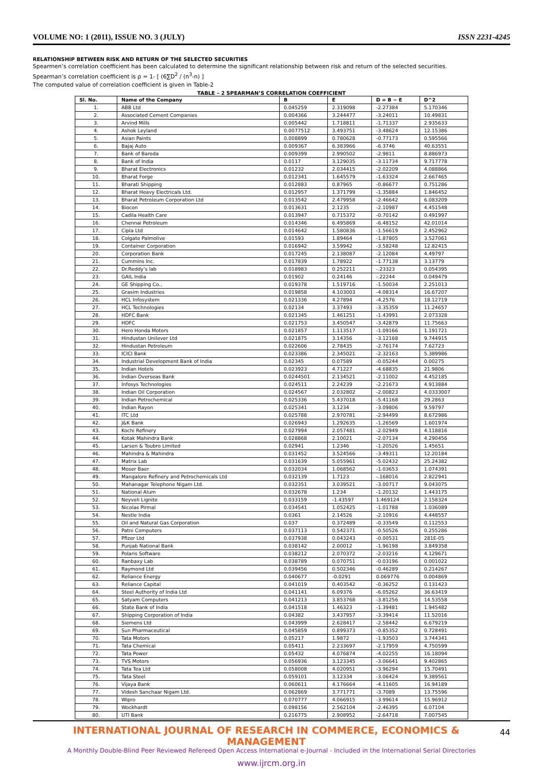VOLUME NO: 1 (2011), ISSUE NO. 3 (JULY) ISSN 2231-4245
RELATIONSHIP BETWEEN RISK AND RETURN OF THE SELECTED SECURITIES
Spearmen’s correlation coefficient has been calculated to determine the significant relationship between risk and return of the selected securities.
Spearman’s correlation coefficient is ρ = 1- [ (6∑D<sup>2</sup> / (n<sup>3</sup>-n) ]
The computed value of correlation coefficient is given in Table-2
TABLE – 2 SPEARMAN’S CORRELATION COEFFICIENT
| Sl. No. | Name of the Company | B | E | D = B ~ E | D^2 |
| --- | --- | --- | --- | --- | --- |
| 1. | ABB Ltd | 0.045259 | 2.319098 | -2.27384 | 5.170346 |
| 2. | Associated Cement Companies | 0.004366 | 3.244477 | -3.24011 | 10.49831 |
| 3. | Arvind Mills | 0.005442 | 1.718811 | -1.71337 | 2.935633 |
| 4. | Ashok Leyland | 0.0077512 | 3.493751 | -3.48624 | 12.15386 |
| 5. | Asian Paints | 0.008899 | 0.780628 | -0.77173 | 0.595566 |
| 6. | Bajaj Auto | 0.009367 | 6.383966 | -6.3746 | 40.63551 |
| 7. | Bank of Baroda | 0.009399 | 2.990502 | -2.9811 | 8.886973 |
| 8. | Bank of India | 0.0117 | 3.129035 | -3.11734 | 9.717778 |
| 9. | Bharat Electronics | 0.01232 | 2.034415 | -2.02209 | 4.088866 |
| 10. | Bharat Forge | 0.012341 | 1.645579 | -1.63324 | 2.667465 |
| 11. | Bharati Shipping | 0.012883 | 0.87965 | -0.86677 | 0.751286 |
| 12. | Bharat Heavy Electricals Ltd. | 0.012957 | 1.371799 | -1.35884 | 1.846452 |
| 13. | Bharat Petroleum Corporation Ltd | 0.013542 | 2.479958 | -2.46642 | 6.083209 |
| 14. | Biocon | 0.013631 | 2.1235 | -2.10987 | 4.451548 |
| 15. | Cadila Health Care | 0.013947 | 0.715372 | -0.70142 | 0.491997 |
| 16. | Chennai Petroleum | 0.014346 | 6.495869 | -6.48152 | 42.01014 |
| 17. | Cipla Ltd | 0.014642 | 1.580836 | -1.56619 | 2.452962 |
| 18. | Colgate Palmolive | 0.01593 | 1.89464 | -1.87805 | 3.527061 |
| 19. | Container Corporation | 0.016942 | 3.59942 | -3.58248 | 12.82415 |
| 20. | Corporation Bank | 0.017245 | 2.138087 | -2.12084 | 4.49797 |
| 21. | Cummins Inc. | 0.017839 | 1.78922 | -1.77138 | 3.13779 |
| 22. | Dr.Reddy’s lab | 0.018983 | 0.252211 | -.23323 | 0.054395 |
| 23. | GAIL India | 0.01902 | 0.24146 | -.22244 | 0.049479 |
| 24. | GE Shipping Co., | 0.019378 | 1.519716 | -1.50034 | 2.251013 |
| 25. | Grasim Industries | 0.019858 | 4.103003 | -4.08314 | 16.67207 |
| 26. | HCL Infosystem | 0.021336 | 4.27894 | -4.2576 | 18.12719 |
| 27. | HCL Technologies | 0.02134 | 3.37493 | -3.35359 | 11.24657 |
| 28. | HDFC Bank | 0.021345 | 1.461251 | -1.43991 | 2.073328 |
| 29. | HDFC | 0.021753 | 3.450547 | -3.42879 | 11.75663 |
| 30. | Hero Honda Motors | 0.021857 | 1.113517 | -1.09166 | 1.191721 |
| 31. | Hindustan Unilever Ltd | 0.021875 | 3.14356 | -3.12168 | 9.744915 |
| 32. | Hindustan Petroleum | 0.022606 | 2.78435 | -2.76174 | 7.62723 |
| 33. | ICICI Bank | 0.023386 | 2.345021 | -2.32163 | 5.389986 |
| 34. | Industrial Development Bank of India | 0.02345 | 0.07589 | -0.05244 | 0.00275 |
| 35. | Indian Hotels | 0.023923 | 4.71227 | -4.68835 | 21.9806 |
| 36. | Indian Overseas Bank | 0.0244501 | 2.134521 | -2.11002 | 4.452185 |
| 37. | Infosys Technologies | 0.024511 | 2.24239 | -2.21673 | 4.913884 |
| 38. | Indian Oil Corporation | 0.024567 | 2.032802 | -2.00823 | 4.0333007 |
| 39. | Indian Petrochemical | 0.025336 | 5.437018 | -5.41168 | 29.2863 |
| 40. | Indian Rayon | 0.025341 | 3.1234 | -3.09806 | 9.59797 |
| 41. | ITC Ltd | 0.025788 | 2.970781 | -2.94499 | 8.672986 |
| 42. | J&K Bank | 0.026943 | 1.292635 | -1.26569 | 1.601974 |
| 43. | Kochi Refinery | 0.027994 | 2.057481 | -2.02949 | 4.118816 |
| 44. | Kotak Mahindra Bank | 0.028868 | 2.10021 | -2.07134 | 4.290456 |
| 45. | Larsen & Toubro Limited | 0.02941 | 1.2346 | -1.20526 | 1.45651 |
| 46. | Mahindra & Mahindra | 0.031452 | 3.524566 | -3.49311 | 12.20184 |
| 47. | Matrix Lab | 0.031639 | 5.055961 | -5.02432 | 25.24382 |
| 48. | Moser Baer | 0.032034 | 1.068562 | -1.03653 | 1.074391 |
| 49. | Mangalore Refinery and Petrochemicals Ltd | 0.032139 | 1.7123 | -.168016 | 2.822941 |
| 50. | Mahanagar Telephone Nigam Ltd. | 0.032351 | 3.039521 | -3.00717 | 9.043075 |
| 51. | National Alum | 0.032678 | 1.234 | -1.20132 | 1.443175 |
| 52. | Neyveli Lignite | 0.033159 | -1.43597 | 1.469124 | 2.158324 |
| 53. | Nicolas Pirmal | 0.034541 | 1.052425 | -1.01788 | 1.036089 |
| 54. | Nestle India | 0.0361 | 2.14526 | -2.10916 | 4.448557 |
| 55. | Oil and Natural Gas Corporation | 0.037 | 0.372489 | -0.33549 | 0.112553 |
| 56. | Patni Computers | 0.037113 | 0.542371 | -0.50526 | 0.255286 |
| 57. | Pfizer Ltd | 0.037938 | 0.043243 | -0.00531 | 281E-05 |
| 58. | Punjab National Bank | 0.038142 | 2.00012 | -1.96198 | 3.849358 |
| 59. | Polaris Software | 0.038212 | 2.070372 | -2.03216 | 4.129671 |
| 60. | Ranbaxy Lab | 0.038789 | 0.070751 | -0.03196 | 0.001022 |
| 61. | Raymond Ltd | 0.039456 | 0.502346 | -0.46289 | 0.214267 |
| 62. | Reliance Energy | 0.040677 | -0.0291 | 0.069776 | 0.004869 |
| 63. | Reliance Capital | 0.041019 | 0.403542 | -0.36252 | 0.131423 |
| 64. | Steel Authority of India Ltd | 0.041141 | 6.09376 | -6.05262 | 36.63419 |
| 65. | Satyam Computers | 0.041213 | 3.853768 | -3.81256 | 14.53558 |
| 66. | State Bank of India | 0.041518 | 1.46323 | -1.39481 | 1.945482 |
| 67. | Shipping Corporation of India | 0.04382 | 3.437957 | -3.39414 | 11.52016 |
| 68. | Siemens Ltd | 0.043999 | 2.628417 | -2.58442 | 6.679219 |
| 69. | Sun Pharmaceutical | 0.045859 | 0.899373 | -0.85352 | 0.728491 |
| 70. | Tata Motors | 0.05217 | 1.9872 | -1.93503 | 3.744341 |
| 71. | Tata Chemical | 0.05411 | 2.233697 | -2.17959 | 4.750599 |
| 72. | Tata Power | 0.05432 | 4.076874 | -4.02255 | 16.18094 |
| 73. | TVS Motors | 0.056936 | 3.123345 | -3.06641 | 9.402865 |
| 74. | Tata Tea Ltd | 0.058008 | 4.020951 | -3.96294 | 15.70491 |
| 75. | Tata Steel | 0.059101 | 3.12334 | -3.06424 | 9.389561 |
| 76. | Vijaya Bank | 0.060611 | 4.176664 | -4.11605 | 16.94189 |
| 77. | Videsh Sanchaar Nigam Ltd. | 0.062869 | 3.771771 | -3.7089 | 13.75596 |
| 78. | Wipro | 0.070777 | 4.066915 | -3.99614 | 15.96912 |
| 79. | Wockhardt | 0.098156 | 2.562104 | -2.46395 | 6.07104 |
| 80. | UTI Bank | 0.216775 | 2.908952 | -2.64718 | 7.007545 |
44
INTERNATIONAL JOURNAL OF RESEARCH IN COMMERCE, ECONOMICS & MANAGEMENT
A Monthly Double-Blind Peer Reviewed Refereed Open Access International e-Journal - Included in the International Serial Directories
www.ijrcm.org.in